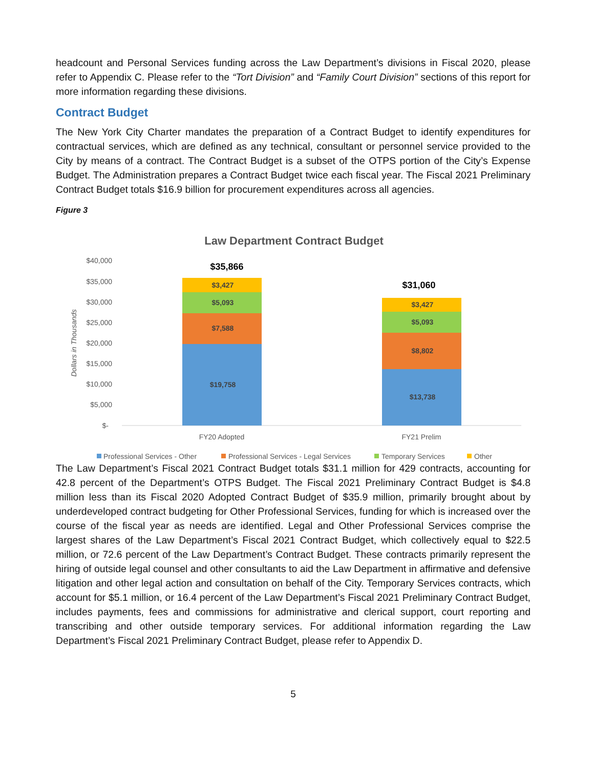headcount and Personal Services funding across the Law Department’s divisions in Fiscal 2020, please refer to Appendix C. Please refer to the “Tort Division” and “Family Court Division” sections of this report for more information regarding these divisions.
Contract Budget
The New York City Charter mandates the preparation of a Contract Budget to identify expenditures for contractual services, which are defined as any technical, consultant or personnel service provided to the City by means of a contract. The Contract Budget is a subset of the OTPS portion of the City’s Expense Budget. The Administration prepares a Contract Budget twice each fiscal year. The Fiscal 2021 Preliminary Contract Budget totals $16.9 billion for procurement expenditures across all agencies.
Figure 3
Law Department Contract Budget
$40,000
$35,000
$30,000
$25,000
$20,000
$15,000
$10,000
$5,000
$-
Dollars in Thousands
$19,758
$7,588
$5,093
$3,427
$13,738
$8,802
$5,093
$3,427
$35,866
$31,060
FY20 Adopted
FY21 Prelim
Professional Services - Other
Professional Services - Legal Services
Temporary Services
Other
The Law Department’s Fiscal 2021 Contract Budget totals $31.1 million for 429 contracts, accounting for 42.8 percent of the Department’s OTPS Budget. The Fiscal 2021 Preliminary Contract Budget is $4.8 million less than its Fiscal 2020 Adopted Contract Budget of $35.9 million, primarily brought about by underdeveloped contract budgeting for Other Professional Services, funding for which is increased over the course of the fiscal year as needs are identified. Legal and Other Professional Services comprise the largest shares of the Law Department’s Fiscal 2021 Contract Budget, which collectively equal to $22.5 million, or 72.6 percent of the Law Department’s Contract Budget. These contracts primarily represent the hiring of outside legal counsel and other consultants to aid the Law Department in affirmative and defensive litigation and other legal action and consultation on behalf of the City. Temporary Services contracts, which account for $5.1 million, or 16.4 percent of the Law Department’s Fiscal 2021 Preliminary Contract Budget, includes payments, fees and commissions for administrative and clerical support, court reporting and transcribing and other outside temporary services. For additional information regarding the Law Department’s Fiscal 2021 Preliminary Contract Budget, please refer to Appendix D.
5